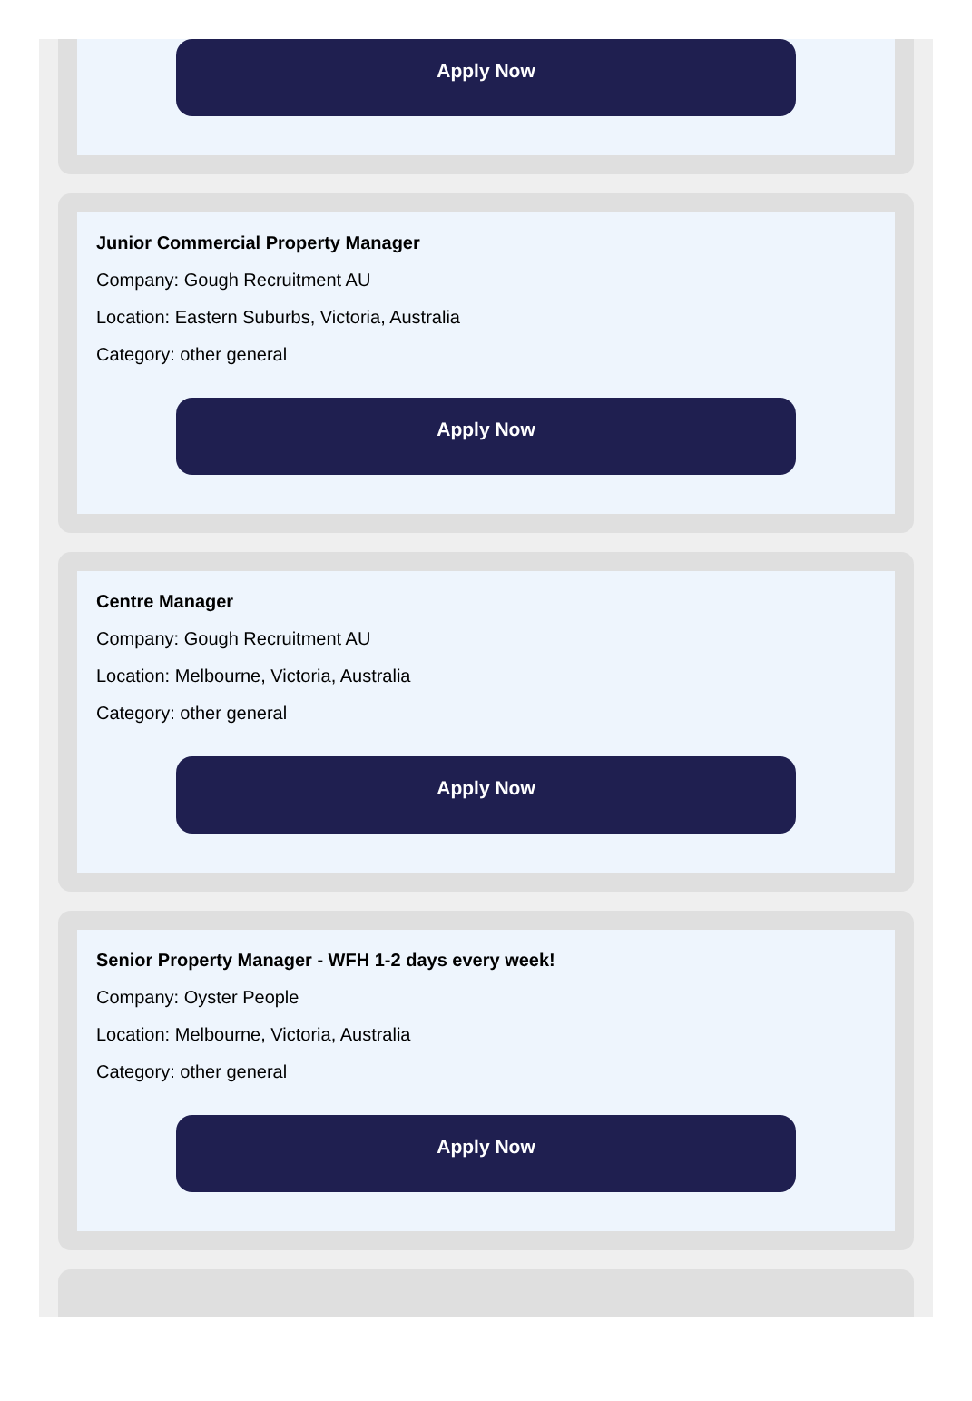Apply Now
Junior Commercial Property Manager
Company: Gough Recruitment AU
Location: Eastern Suburbs, Victoria, Australia
Category: other general
Apply Now
Centre Manager
Company: Gough Recruitment AU
Location: Melbourne, Victoria, Australia
Category: other general
Apply Now
Senior Property Manager - WFH 1-2 days every week!
Company: Oyster People
Location: Melbourne, Victoria, Australia
Category: other general
Apply Now